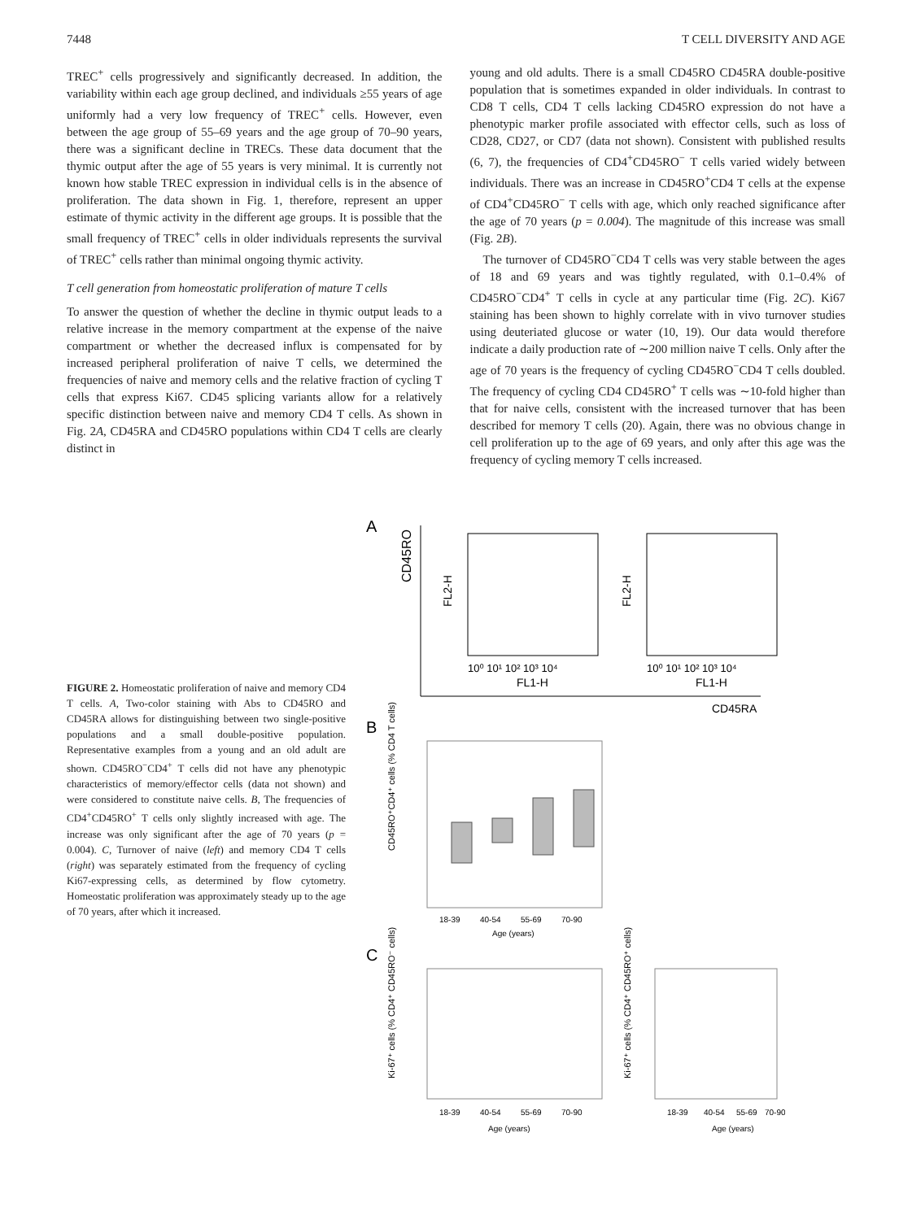7448 T CELL DIVERSITY AND AGE
TREC<sup>+</sup> cells progressively and significantly decreased. In addition, the variability within each age group declined, and individuals ≥55 years of age uniformly had a very low frequency of TREC<sup>+</sup> cells. However, even between the age group of 55–69 years and the age group of 70–90 years, there was a significant decline in TRECs. These data document that the thymic output after the age of 55 years is very minimal. It is currently not known how stable TREC expression in individual cells is in the absence of proliferation. The data shown in Fig. 1, therefore, represent an upper estimate of thymic activity in the different age groups. It is possible that the small frequency of TREC<sup>+</sup> cells in older individuals represents the survival of TREC<sup>+</sup> cells rather than minimal ongoing thymic activity.
T cell generation from homeostatic proliferation of mature T cells
To answer the question of whether the decline in thymic output leads to a relative increase in the memory compartment at the expense of the naive compartment or whether the decreased influx is compensated for by increased peripheral proliferation of naive T cells, we determined the frequencies of naive and memory cells and the relative fraction of cycling T cells that express Ki67. CD45 splicing variants allow for a relatively specific distinction between naive and memory CD4 T cells. As shown in Fig. 2A, CD45RA and CD45RO populations within CD4 T cells are clearly distinct in
young and old adults. There is a small CD45RO CD45RA double-positive population that is sometimes expanded in older individuals. In contrast to CD8 T cells, CD4 T cells lacking CD45RO expression do not have a phenotypic marker profile associated with effector cells, such as loss of CD28, CD27, or CD7 (data not shown). Consistent with published results (6, 7), the frequencies of CD4<sup>+</sup>CD45RO<sup>−</sup> T cells varied widely between individuals. There was an increase in CD45RO<sup>+</sup>CD4 T cells at the expense of CD4<sup>+</sup>CD45RO<sup>−</sup> T cells with age, which only reached significance after the age of 70 years (p = 0.004). The magnitude of this increase was small (Fig. 2B).
The turnover of CD45RO<sup>−</sup>CD4 T cells was very stable between the ages of 18 and 69 years and was tightly regulated, with 0.1–0.4% of CD45RO<sup>−</sup>CD4<sup>+</sup> T cells in cycle at any particular time (Fig. 2C). Ki67 staining has been shown to highly correlate with in vivo turnover studies using deuteriated glucose or water (10, 19). Our data would therefore indicate a daily production rate of ∼200 million naive T cells. Only after the age of 70 years is the frequency of cycling CD45RO<sup>−</sup>CD4 T cells doubled. The frequency of cycling CD4 CD45RO<sup>+</sup> T cells was ∼10-fold higher than that for naive cells, consistent with the increased turnover that has been described for memory T cells (20). Again, there was no obvious change in cell proliferation up to the age of 69 years, and only after this age was the frequency of cycling memory T cells increased.
FIGURE 2. Homeostatic proliferation of naive and memory CD4 T cells. A, Two-color staining with Abs to CD45RO and CD45RA allows for distinguishing between two single-positive populations and a small double-positive population. Representative examples from a young and an old adult are shown. CD45RO<sup>−</sup>CD4<sup>+</sup> T cells did not have any phenotypic characteristics of memory/effector cells (data not shown) and were considered to constitute naive cells. B, The frequencies of CD4<sup>+</sup>CD45RO<sup>+</sup> T cells only slightly increased with age. The increase was only significant after the age of 70 years (p = 0.004). C, Turnover of naive (left) and memory CD4 T cells (right) was separately estimated from the frequency of cycling Ki67-expressing cells, as determined by flow cytometry. Homeostatic proliferation was approximately steady up to the age of 70 years, after which it increased.
A
CD45RO
FL2-H
FL2-H
10⁰ 10¹ 10² 10³ 10⁴
10⁰ 10¹ 10² 10³ 10⁴
FL1-H
FL1-H
CD45RA
B
CD45RO⁺CD4⁺ cells (% CD4 T cells)
18-39
40-54
55-69
70-90
Age (years)
C
Ki-67⁺ cells (% CD4⁺ CD45RO⁻ cells)
Ki-67⁺ cells (% CD4⁺ CD45RO⁺ cells)
18-39
40-54
55-69
70-90
18-39
40-54
55-69
70-90
Age (years)
Age (years)